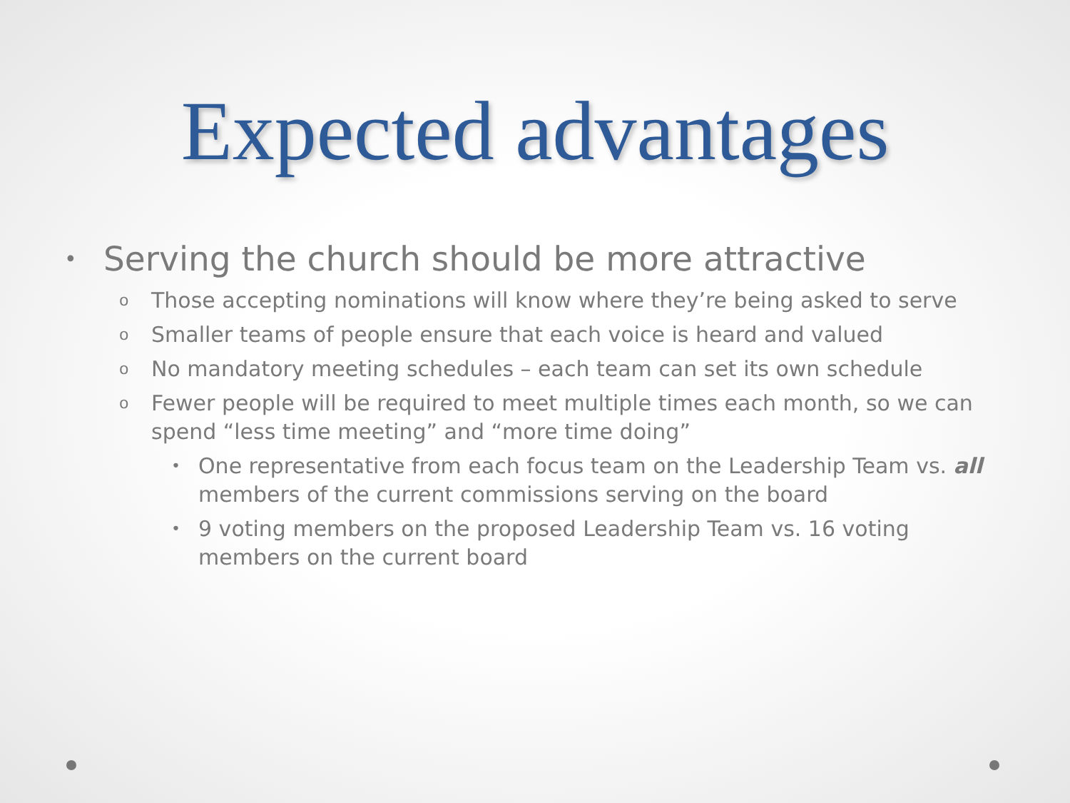Expected advantages
• Serving the church should be more attractive
o Those accepting nominations will know where they’re being asked to serve
o Smaller teams of people ensure that each voice is heard and valued
o No mandatory meeting schedules – each team can set its own schedule
o Fewer people will be required to meet multiple times each month, so we can spend “less time meeting” and “more time doing”
• One representative from each focus team on the Leadership Team vs. all members of the current commissions serving on the board
• 9 voting members on the proposed Leadership Team vs. 16 voting members on the current board